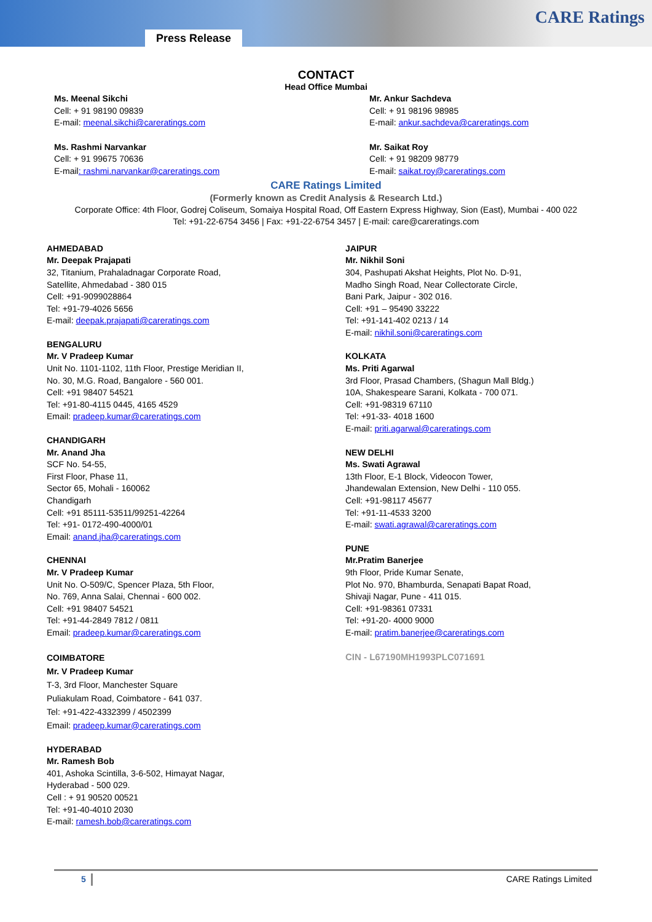Press Release
CARE Ratings
CONTACT
Head Office Mumbai
Ms. Meenal Sikchi
Cell: + 91 98190 09839
E-mail: meenal.sikchi@careratings.com
Ms. Rashmi Narvankar
Cell: + 91 99675 70636
E-mail: rashmi.narvankar@careratings.com
Mr. Ankur Sachdeva
Cell: + 91 98196 98985
E-mail: ankur.sachdeva@careratings.com
Mr. Saikat Roy
Cell: + 91 98209 98779
E-mail: saikat.roy@careratings.com
CARE Ratings Limited
(Formerly known as Credit Analysis & Research Ltd.)
Corporate Office: 4th Floor, Godrej Coliseum, Somaiya Hospital Road, Off Eastern Express Highway, Sion (East), Mumbai - 400 022
Tel: +91-22-6754 3456 | Fax: +91-22-6754 3457 | E-mail: care@careratings.com
AHMEDABAD
Mr. Deepak Prajapati
32, Titanium, Prahaladnagar Corporate Road,
Satellite, Ahmedabad - 380 015
Cell: +91-9099028864
Tel: +91-79-4026 5656
E-mail: deepak.prajapati@careratings.com
BENGALURU
Mr. V Pradeep Kumar
Unit No. 1101-1102, 11th Floor, Prestige Meridian II,
No. 30, M.G. Road, Bangalore - 560 001.
Cell: +91 98407 54521
Tel: +91-80-4115 0445, 4165 4529
Email: pradeep.kumar@careratings.com
CHANDIGARH
Mr. Anand Jha
SCF No. 54-55,
First Floor, Phase 11,
Sector 65, Mohali - 160062
Chandigarh
Cell: +91 85111-53511/99251-42264
Tel: +91- 0172-490-4000/01
Email: anand.jha@careratings.com
CHENNAI
Mr. V Pradeep Kumar
Unit No. O-509/C, Spencer Plaza, 5th Floor,
No. 769, Anna Salai, Chennai - 600 002.
Cell: +91 98407 54521
Tel: +91-44-2849 7812 / 0811
Email: pradeep.kumar@careratings.com
COIMBATORE
Mr. V Pradeep Kumar
T-3, 3rd Floor, Manchester Square
Puliakulam Road, Coimbatore - 641 037.
Tel: +91-422-4332399 / 4502399
Email: pradeep.kumar@careratings.com
HYDERABAD
Mr. Ramesh Bob
401, Ashoka Scintilla, 3-6-502, Himayat Nagar,
Hyderabad - 500 029.
Cell : + 91 90520 00521
Tel: +91-40-4010 2030
E-mail: ramesh.bob@careratings.com
JAIPUR
Mr. Nikhil Soni
304, Pashupati Akshat Heights, Plot No. D-91,
Madho Singh Road, Near Collectorate Circle,
Bani Park, Jaipur - 302 016.
Cell: +91 – 95490 33222
Tel: +91-141-402 0213 / 14
E-mail: nikhil.soni@careratings.com
KOLKATA
Ms. Priti Agarwal
3rd Floor, Prasad Chambers, (Shagun Mall Bldg.)
10A, Shakespeare Sarani, Kolkata - 700 071.
Cell: +91-98319 67110
Tel: +91-33- 4018 1600
E-mail: priti.agarwal@careratings.com
NEW DELHI
Ms. Swati Agrawal
13th Floor, E-1 Block, Videocon Tower,
Jhandewalan Extension, New Delhi - 110 055.
Cell: +91-98117 45677
Tel: +91-11-4533 3200
E-mail: swati.agrawal@careratings.com
PUNE
Mr.Pratim Banerjee
9th Floor, Pride Kumar Senate,
Plot No. 970, Bhamburda, Senapati Bapat Road,
Shivaji Nagar, Pune - 411 015.
Cell: +91-98361 07331
Tel: +91-20- 4000 9000
E-mail: pratim.banerjee@careratings.com
CIN - L67190MH1993PLC071691
5 CARE Ratings Limited